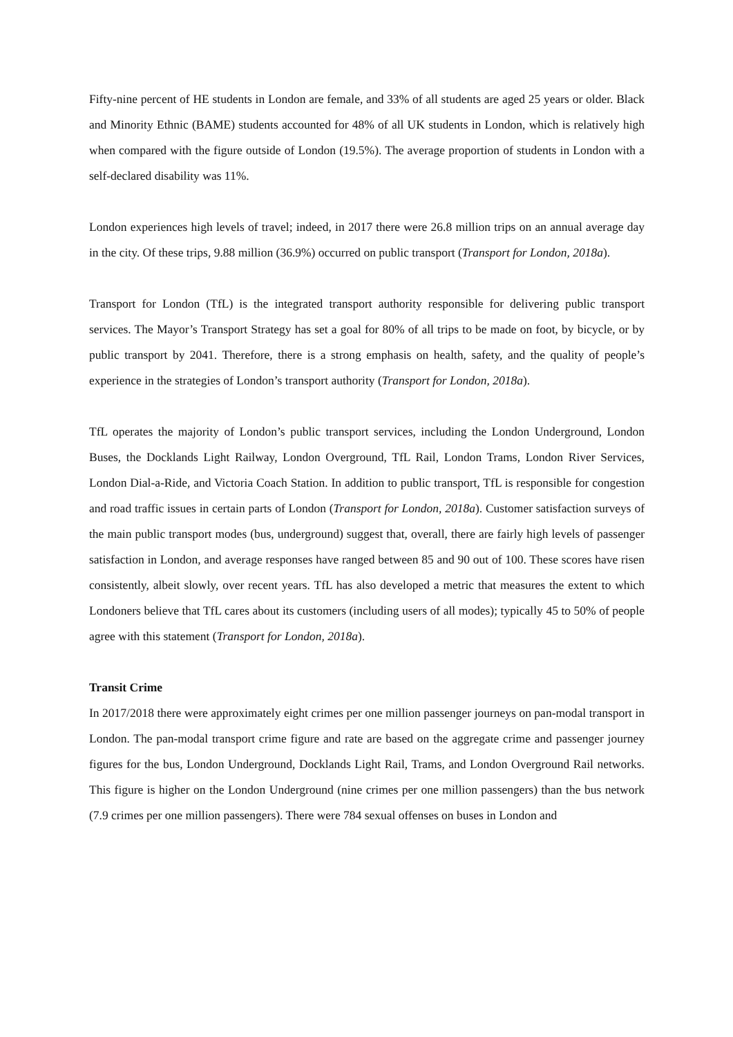Fifty-nine percent of HE students in London are female, and 33% of all students are aged 25 years or older. Black and Minority Ethnic (BAME) students accounted for 48% of all UK students in London, which is relatively high when compared with the figure outside of London (19.5%). The average proportion of students in London with a self-declared disability was 11%.
London experiences high levels of travel; indeed, in 2017 there were 26.8 million trips on an annual average day in the city. Of these trips, 9.88 million (36.9%) occurred on public transport (Transport for London, 2018a).
Transport for London (TfL) is the integrated transport authority responsible for delivering public transport services. The Mayor’s Transport Strategy has set a goal for 80% of all trips to be made on foot, by bicycle, or by public transport by 2041. Therefore, there is a strong emphasis on health, safety, and the quality of people’s experience in the strategies of London’s transport authority (Transport for London, 2018a).
TfL operates the majority of London’s public transport services, including the London Underground, London Buses, the Docklands Light Railway, London Overground, TfL Rail, London Trams, London River Services, London Dial-a-Ride, and Victoria Coach Station. In addition to public transport, TfL is responsible for congestion and road traffic issues in certain parts of London (Transport for London, 2018a). Customer satisfaction surveys of the main public transport modes (bus, underground) suggest that, overall, there are fairly high levels of passenger satisfaction in London, and average responses have ranged between 85 and 90 out of 100. These scores have risen consistently, albeit slowly, over recent years. TfL has also developed a metric that measures the extent to which Londoners believe that TfL cares about its customers (including users of all modes); typically 45 to 50% of people agree with this statement (Transport for London, 2018a).
Transit Crime
In 2017/2018 there were approximately eight crimes per one million passenger journeys on pan-modal transport in London. The pan-modal transport crime figure and rate are based on the aggregate crime and passenger journey figures for the bus, London Underground, Docklands Light Rail, Trams, and London Overground Rail networks. This figure is higher on the London Underground (nine crimes per one million passengers) than the bus network (7.9 crimes per one million passengers). There were 784 sexual offenses on buses in London and